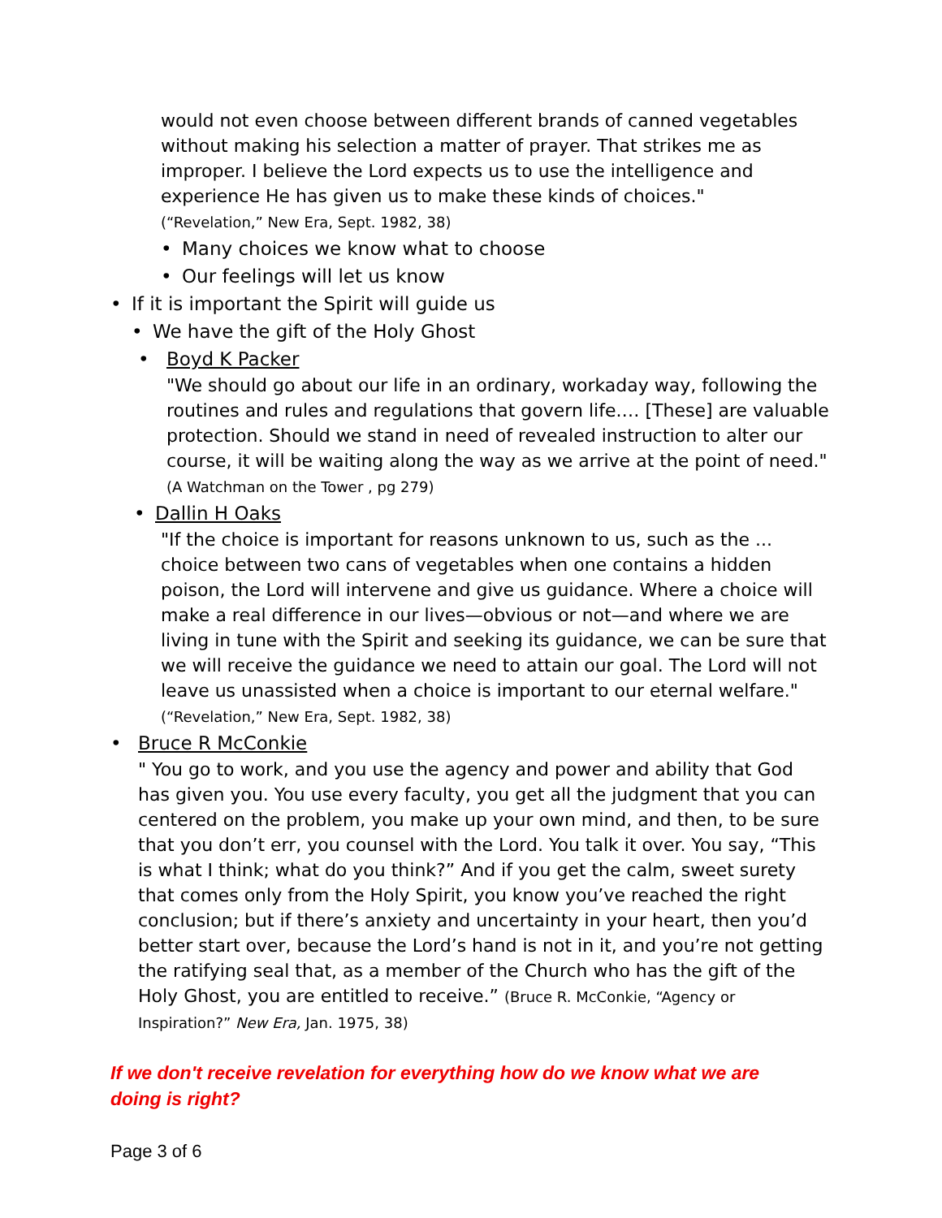would not even choose between different brands of canned vegetables without making his selection a matter of prayer. That strikes me as improper. I believe the Lord expects us to use the intelligence and experience He has given us to make these kinds of choices." (“Revelation,” New Era, Sept. 1982, 38)
• Many choices we know what to choose
• Our feelings will let us know
• If it is important the Spirit will guide us
• We have the gift of the Holy Ghost
• Boyd K Packer
"We should go about our life in an ordinary, workaday way, following the routines and rules and regulations that govern life.… [These] are valuable protection. Should we stand in need of revealed instruction to alter our course, it will be waiting along the way as we arrive at the point of need." (A Watchman on the Tower , pg 279)
• Dallin H Oaks
"If the choice is important for reasons unknown to us, such as the ... choice between two cans of vegetables when one contains a hidden poison, the Lord will intervene and give us guidance. Where a choice will make a real difference in our lives—obvious or not—and where we are living in tune with the Spirit and seeking its guidance, we can be sure that we will receive the guidance we need to attain our goal. The Lord will not leave us unassisted when a choice is important to our eternal welfare." (“Revelation,” New Era, Sept. 1982, 38)
• Bruce R McConkie
" You go to work, and you use the agency and power and ability that God has given you. You use every faculty, you get all the judgment that you can centered on the problem, you make up your own mind, and then, to be sure that you don’t err, you counsel with the Lord. You talk it over. You say, “This is what I think; what do you think?” And if you get the calm, sweet surety that comes only from the Holy Spirit, you know you’ve reached the right conclusion; but if there’s anxiety and uncertainty in your heart, then you’d better start over, because the Lord’s hand is not in it, and you’re not getting the ratifying seal that, as a member of the Church who has the gift of the Holy Ghost, you are entitled to receive.” (Bruce R. McConkie, “Agency or Inspiration?” New Era, Jan. 1975, 38)
If we don't receive revelation for everything how do we know what we are doing is right?
Page 3 of 6